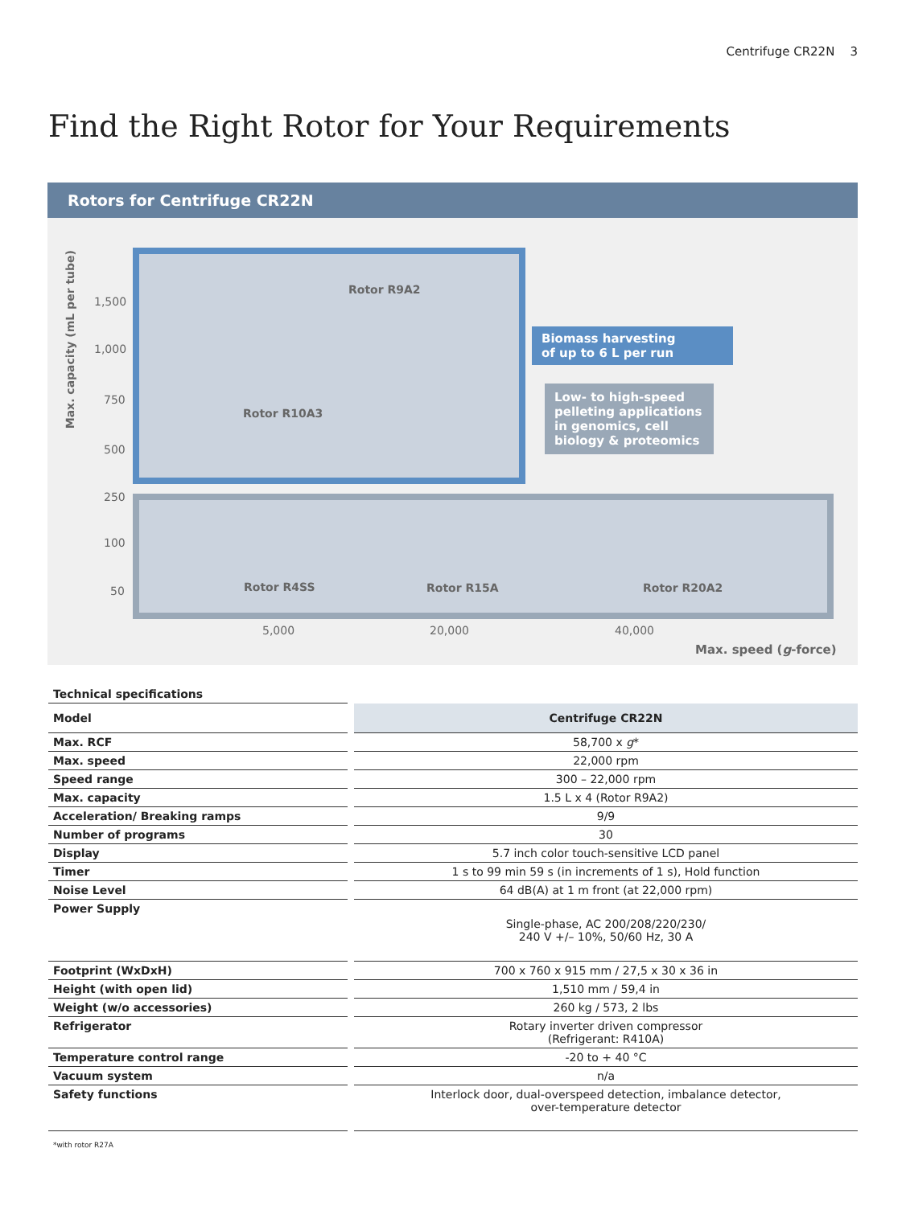Centrifuge CR22N 3
Find the Right Rotor for Your Requirements
Rotors for Centrifuge CR22N
Max. capacity (mL per tube)
1,500
1,000
750
500
250
100
50
Rotor R9A2
Rotor R10A3
Rotor R4SS Rotor R15A Rotor R20A2
Biomass harvesting
of up to 6 L per run
Low- to high-speed pelleting applications in genomics, cell biology & proteomics
5,000 20,000 40,000
Max. speed (g-force)
| Technical specifications | | |
| Model | | Centrifuge CR22N |
| Max. RCF | | 58,700 x g * |
| Max. speed | | 22,000 rpm |
| Speed range | | 300 – 22,000 rpm |
| Max. capacity | | 1.5 L x 4 (Rotor R9A2) |
| Acceleration/ Breaking ramps | | 9/9 |
| Number of programs | | 30 |
| Display | | 5.7 inch color touch-sensitive LCD panel |
| Timer | | 1 s to 99 min 59 s (in increments of 1 s), Hold function |
| Noise Level | | 64 dB(A) at 1 m front (at 22,000 rpm) |
| Power Supply | | Single-phase, AC 200/208/220/230/ 240 V +/– 10%, 50/60 Hz, 30 A |
| Footprint (WxDxH) | | 700 x 760 x 915 mm / 27,5 x 30 x 36 in |
| Height (with open lid) | | 1,510 mm / 59,4 in |
| Weight (w/o accessories) | | 260 kg / 573, 2 lbs |
| Refrigerator | | Rotary inverter driven compressor (Refrigerant: R410A) |
| Temperature control range | | -20 to + 40 °C |
| Vacuum system | | n/a |
| Safety functions | | Interlock door, dual-overspeed detection, imbalance detector, over-temperature detector |
*with rotor R27A